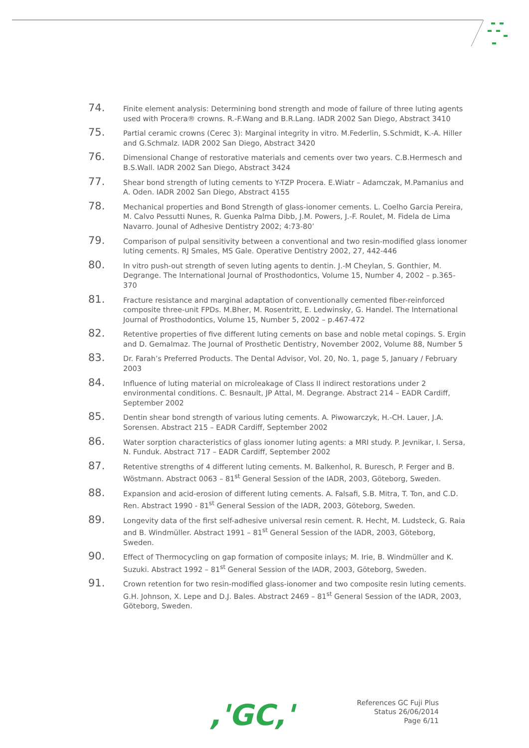74.
Finite element analysis: Determining bond strength and mode of failure of three luting agents used with Procera® crowns. R.-F.Wang and B.R.Lang. IADR 2002 San Diego, Abstract 3410
75.
Partial ceramic crowns (Cerec 3): Marginal integrity in vitro. M.Federlin, S.Schmidt, K.-A. Hiller and G.Schmalz. IADR 2002 San Diego, Abstract 3420
76.
Dimensional Change of restorative materials and cements over two years. C.B.Hermesch and B.S.Wall. IADR 2002 San Diego, Abstract 3424
77.
Shear bond strength of luting cements to Y-TZP Procera. E.Wiatr – Adamczak, M.Pamanius and A. Oden. IADR 2002 San Diego, Abstract 4155
78.
Mechanical properties and Bond Strength of glass-ionomer cements. L. Coelho Garcia Pereira, M. Calvo Pessutti Nunes, R. Guenka Palma Dibb, J.M. Powers, J.-F. Roulet, M. Fidela de Lima Navarro. Jounal of Adhesive Dentistry 2002; 4:73-80’
79.
Comparison of pulpal sensitivity between a conventional and two resin-modified glass ionomer luting cements. RJ Smales, MS Gale. Operative Dentistry 2002, 27, 442-446
80.
In vitro push-out strength of seven luting agents to dentin. J.-M Cheylan, S. Gonthier, M. Degrange. The International Journal of Prosthodontics, Volume 15, Number 4, 2002 – p.365-370
81.
Fracture resistance and marginal adaptation of conventionally cemented fiber-reinforced composite three-unit FPDs. M.Bher, M. Rosentritt, E. Ledwinsky, G. Handel. The International Journal of Prosthodontics, Volume 15, Number 5, 2002 – p.467-472
82.
Retentive properties of five different luting cements on base and noble metal copings. S. Ergin and D. Gemalmaz. The Journal of Prosthetic Dentistry, November 2002, Volume 88, Number 5
83.
Dr. Farah’s Preferred Products. The Dental Advisor, Vol. 20, No. 1, page 5, January / February 2003
84.
Influence of luting material on microleakage of Class II indirect restorations under 2 environmental conditions. C. Besnault, JP Attal, M. Degrange. Abstract 214 – EADR Cardiff, September 2002
85.
Dentin shear bond strength of various luting cements. A. Piwowarczyk, H.-CH. Lauer, J.A. Sorensen. Abstract 215 – EADR Cardiff, September 2002
86.
Water sorption characteristics of glass ionomer luting agents: a MRI study. P. Jevnikar, I. Sersa, N. Funduk. Abstract 717 – EADR Cardiff, September 2002
87.
Retentive strengths of 4 different luting cements. M. Balkenhol, R. Buresch, P. Ferger and B. Wöstmann. Abstract 0063 – 81<sup>st</sup> General Session of the IADR, 2003, Göteborg, Sweden.
88.
Expansion and acid-erosion of different luting cements. A. Falsafi, S.B. Mitra, T. Ton, and C.D. Ren. Abstract 1990 - 81<sup>st</sup> General Session of the IADR, 2003, Göteborg, Sweden.
89.
Longevity data of the first self-adhesive universal resin cement. R. Hecht, M. Ludsteck, G. Raia and B. Windmüller. Abstract 1991 – 81<sup>st</sup> General Session of the IADR, 2003, Göteborg, Sweden.
90.
Effect of Thermocycling on gap formation of composite inlays; M. Irie, B. Windmüller and K. Suzuki. Abstract 1992 – 81<sup>st</sup> General Session of the IADR, 2003, Göteborg, Sweden.
91.
Crown retention for two resin-modified glass-ionomer and two composite resin luting cements. G.H. Johnson, X. Lepe and D.J. Bales. Abstract 2469 – 81<sup>st</sup> General Session of the IADR, 2003, Göteborg, Sweden.
,'GC,'
References GC Fuji Plus
Status 26/06/2014
Page 6/11